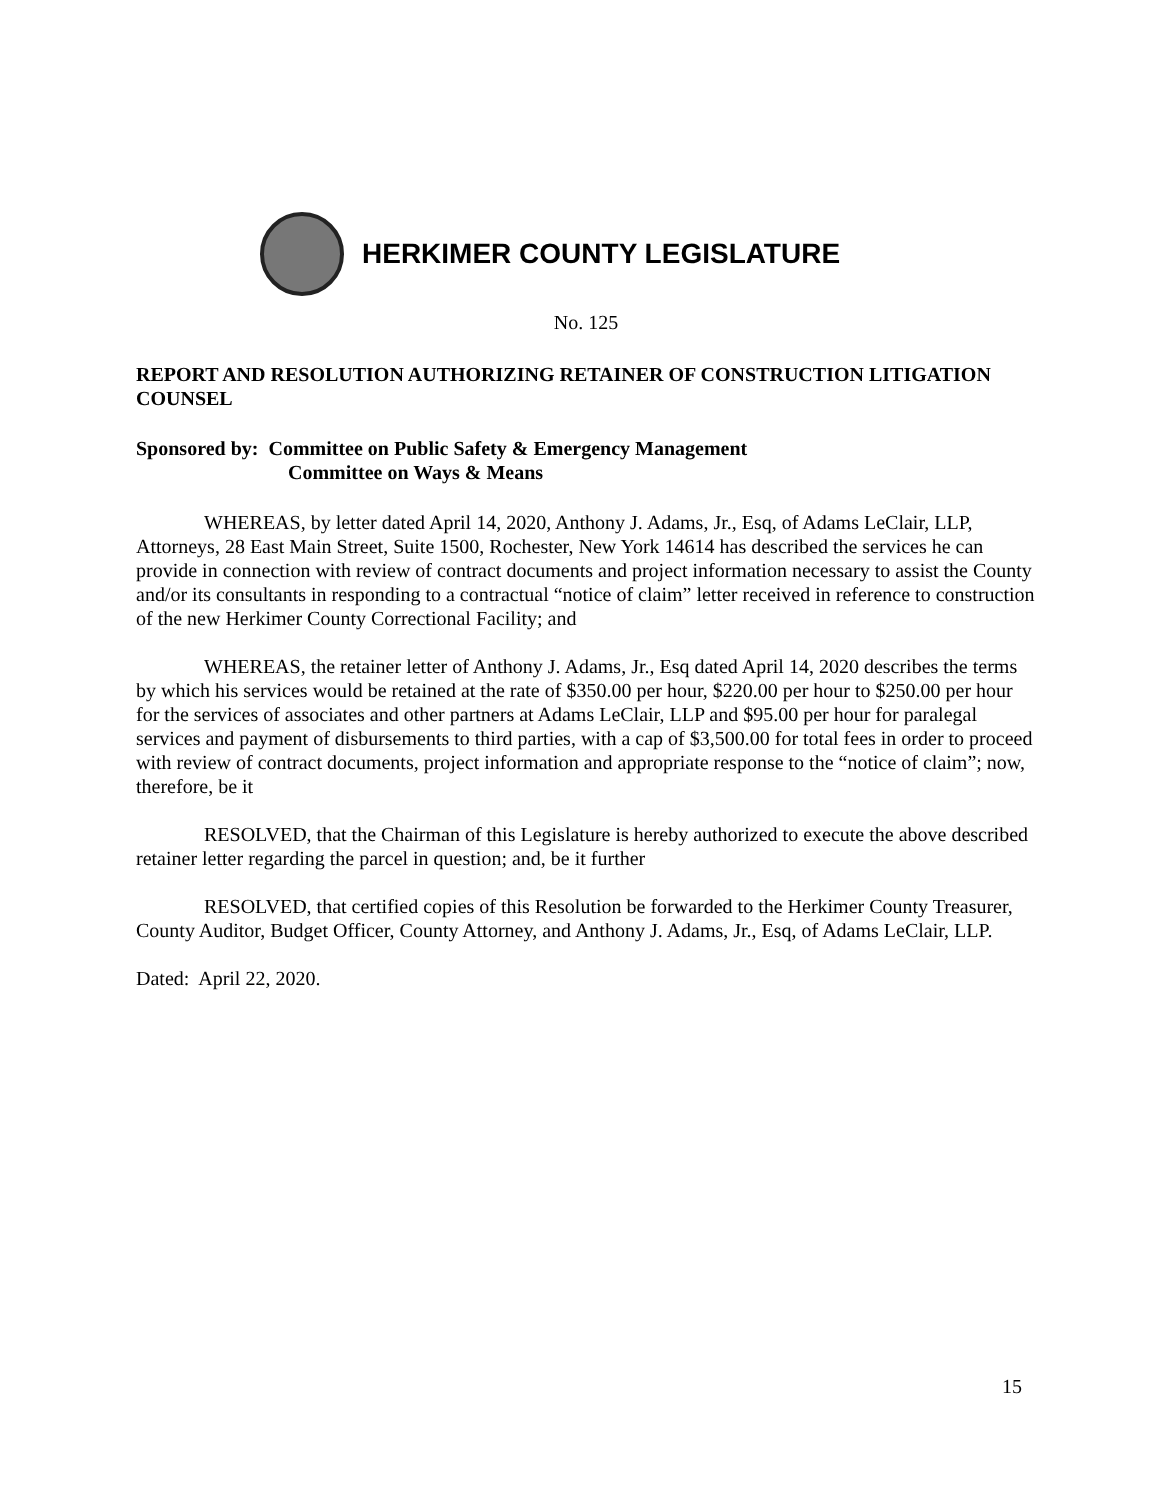HERKIMER COUNTY LEGISLATURE
No. 125
REPORT AND RESOLUTION AUTHORIZING RETAINER OF CONSTRUCTION LITIGATION COUNSEL
Sponsored by: Committee on Public Safety & Emergency Management
Committee on Ways & Means
WHEREAS, by letter dated April 14, 2020, Anthony J. Adams, Jr., Esq, of Adams LeClair, LLP, Attorneys, 28 East Main Street, Suite 1500, Rochester, New York 14614 has described the services he can provide in connection with review of contract documents and project information necessary to assist the County and/or its consultants in responding to a contractual “notice of claim” letter received in reference to construction of the new Herkimer County Correctional Facility; and
WHEREAS, the retainer letter of Anthony J. Adams, Jr., Esq dated April 14, 2020 describes the terms by which his services would be retained at the rate of $350.00 per hour, $220.00 per hour to $250.00 per hour for the services of associates and other partners at Adams LeClair, LLP and $95.00 per hour for paralegal services and payment of disbursements to third parties, with a cap of $3,500.00 for total fees in order to proceed with review of contract documents, project information and appropriate response to the “notice of claim”; now, therefore, be it
RESOLVED, that the Chairman of this Legislature is hereby authorized to execute the above described retainer letter regarding the parcel in question; and, be it further
RESOLVED, that certified copies of this Resolution be forwarded to the Herkimer County Treasurer, County Auditor, Budget Officer, County Attorney, and Anthony J. Adams, Jr., Esq, of Adams LeClair, LLP.
Dated: April 22, 2020.
15